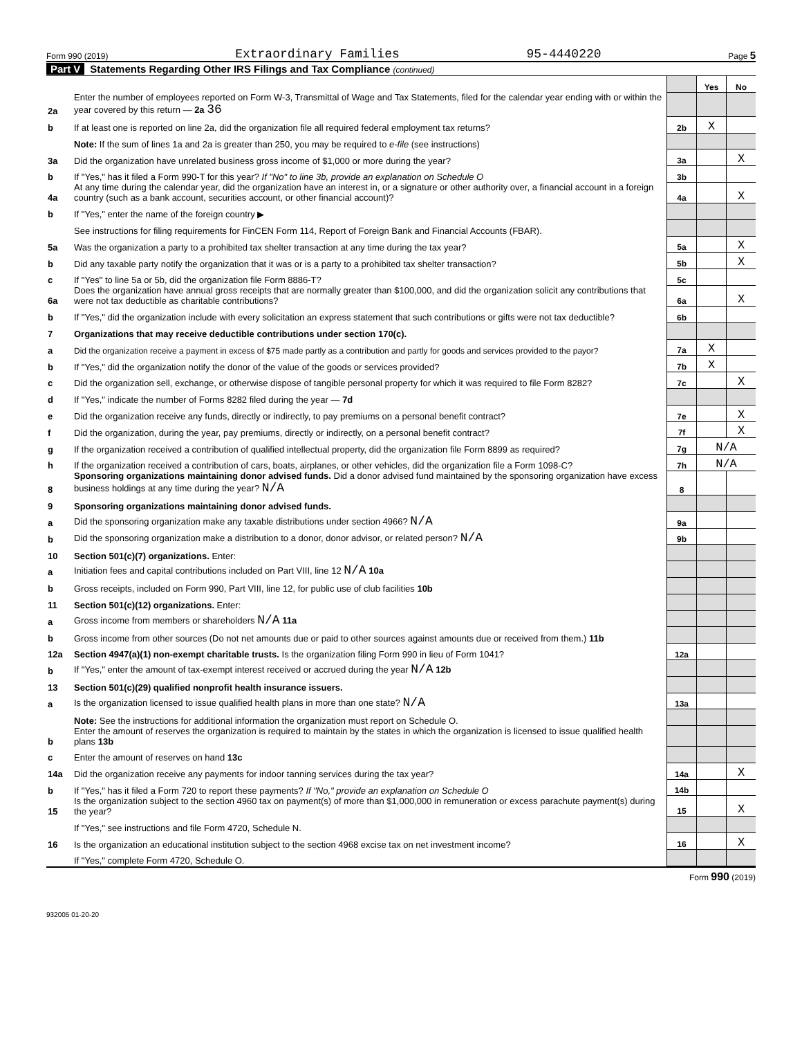Form 990 (2019) Extraordinary Families 95-4440220 Page 5
Part V Statements Regarding Other IRS Filings and Tax Compliance (continued)
| | | | Yes | No |
| 2a | Enter the number of employees reported on Form W-3, Transmittal of Wage and Tax Statements, filed for the calendar year ending with or within the year covered by this return — 2a 36 | | | |
| b | If at least one is reported on line 2a, did the organization file all required federal employment tax returns? | 2b | X | |
| | Note: If the sum of lines 1a and 2a is greater than 250, you may be required to e-file (see instructions) | | | |
| 3a | Did the organization have unrelated business gross income of $1,000 or more during the year? | 3a | | X |
| b | If "Yes," has it filed a Form 990-T for this year? If "No" to line 3b, provide an explanation on Schedule O | 3b | | |
| 4a | At any time during the calendar year, did the organization have an interest in, or a signature or other authority over, a financial account in a foreign country (such as a bank account, securities account, or other financial account)? | 4a | | X |
| b | If "Yes," enter the name of the foreign country ▶ | | | |
| | See instructions for filing requirements for FinCEN Form 114, Report of Foreign Bank and Financial Accounts (FBAR). | | | |
| 5a | Was the organization a party to a prohibited tax shelter transaction at any time during the tax year? | 5a | | X |
| b | Did any taxable party notify the organization that it was or is a party to a prohibited tax shelter transaction? | 5b | | X |
| c | If "Yes" to line 5a or 5b, did the organization file Form 8886-T? | 5c | | |
| 6a | Does the organization have annual gross receipts that are normally greater than $100,000, and did the organization solicit any contributions that were not tax deductible as charitable contributions? | 6a | | X |
| b | If "Yes," did the organization include with every solicitation an express statement that such contributions or gifts were not tax deductible? | 6b | | |
| 7 | Organizations that may receive deductible contributions under section 170(c). | | | |
| a | Did the organization receive a payment in excess of $75 made partly as a contribution and partly for goods and services provided to the payor? | 7a | X | |
| b | If "Yes," did the organization notify the donor of the value of the goods or services provided? | 7b | X | |
| c | Did the organization sell, exchange, or otherwise dispose of tangible personal property for which it was required to file Form 8282? | 7c | | X |
| d | If "Yes," indicate the number of Forms 8282 filed during the year — 7d | | | |
| e | Did the organization receive any funds, directly or indirectly, to pay premiums on a personal benefit contract? | 7e | | X |
| f | Did the organization, during the year, pay premiums, directly or indirectly, on a personal benefit contract? | 7f | | X |
| g | If the organization received a contribution of qualified intellectual property, did the organization file Form 8899 as required? | 7g | N/A | |
| h | If the organization received a contribution of cars, boats, airplanes, or other vehicles, did the organization file a Form 1098-C? | 7h | N/A | |
| 8 | Sponsoring organizations maintaining donor advised funds. Did a donor advised fund maintained by the sponsoring organization have excess business holdings at any time during the year? N/A | 8 | | |
| 9 | Sponsoring organizations maintaining donor advised funds. | | | |
| a | Did the sponsoring organization make any taxable distributions under section 4966? N/A | 9a | | |
| b | Did the sponsoring organization make a distribution to a donor, donor advisor, or related person? N/A | 9b | | |
| 10 | Section 501(c)(7) organizations. Enter: | | | |
| a | Initiation fees and capital contributions included on Part VIII, line 12 N/A 10a | | | |
| b | Gross receipts, included on Form 990, Part VIII, line 12, for public use of club facilities 10b | | | |
| 11 | Section 501(c)(12) organizations. Enter: | | | |
| a | Gross income from members or shareholders N/A 11a | | | |
| b | Gross income from other sources (Do not net amounts due or paid to other sources against amounts due or received from them.) 11b | | | |
| 12a | Section 4947(a)(1) non-exempt charitable trusts. Is the organization filing Form 990 in lieu of Form 1041? | 12a | | |
| b | If "Yes," enter the amount of tax-exempt interest received or accrued during the year N/A 12b | | | |
| 13 | Section 501(c)(29) qualified nonprofit health insurance issuers. | | | |
| a | Is the organization licensed to issue qualified health plans in more than one state? N/A | 13a | | |
| | Note: See the instructions for additional information the organization must report on Schedule O. | | | |
| b | Enter the amount of reserves the organization is required to maintain by the states in which the organization is licensed to issue qualified health plans 13b | | | |
| c | Enter the amount of reserves on hand 13c | | | |
| 14a | Did the organization receive any payments for indoor tanning services during the tax year? | 14a | | X |
| b | If "Yes," has it filed a Form 720 to report these payments? If "No," provide an explanation on Schedule O | 14b | | |
| 15 | Is the organization subject to the section 4960 tax on payment(s) of more than $1,000,000 in remuneration or excess parachute payment(s) during the year? | 15 | | X |
| | If "Yes," see instructions and file Form 4720, Schedule N. | | | |
| 16 | Is the organization an educational institution subject to the section 4968 excise tax on net investment income? | 16 | | X |
| | If "Yes," complete Form 4720, Schedule O. | | | |
Form 990 (2019)
932005 01-20-20